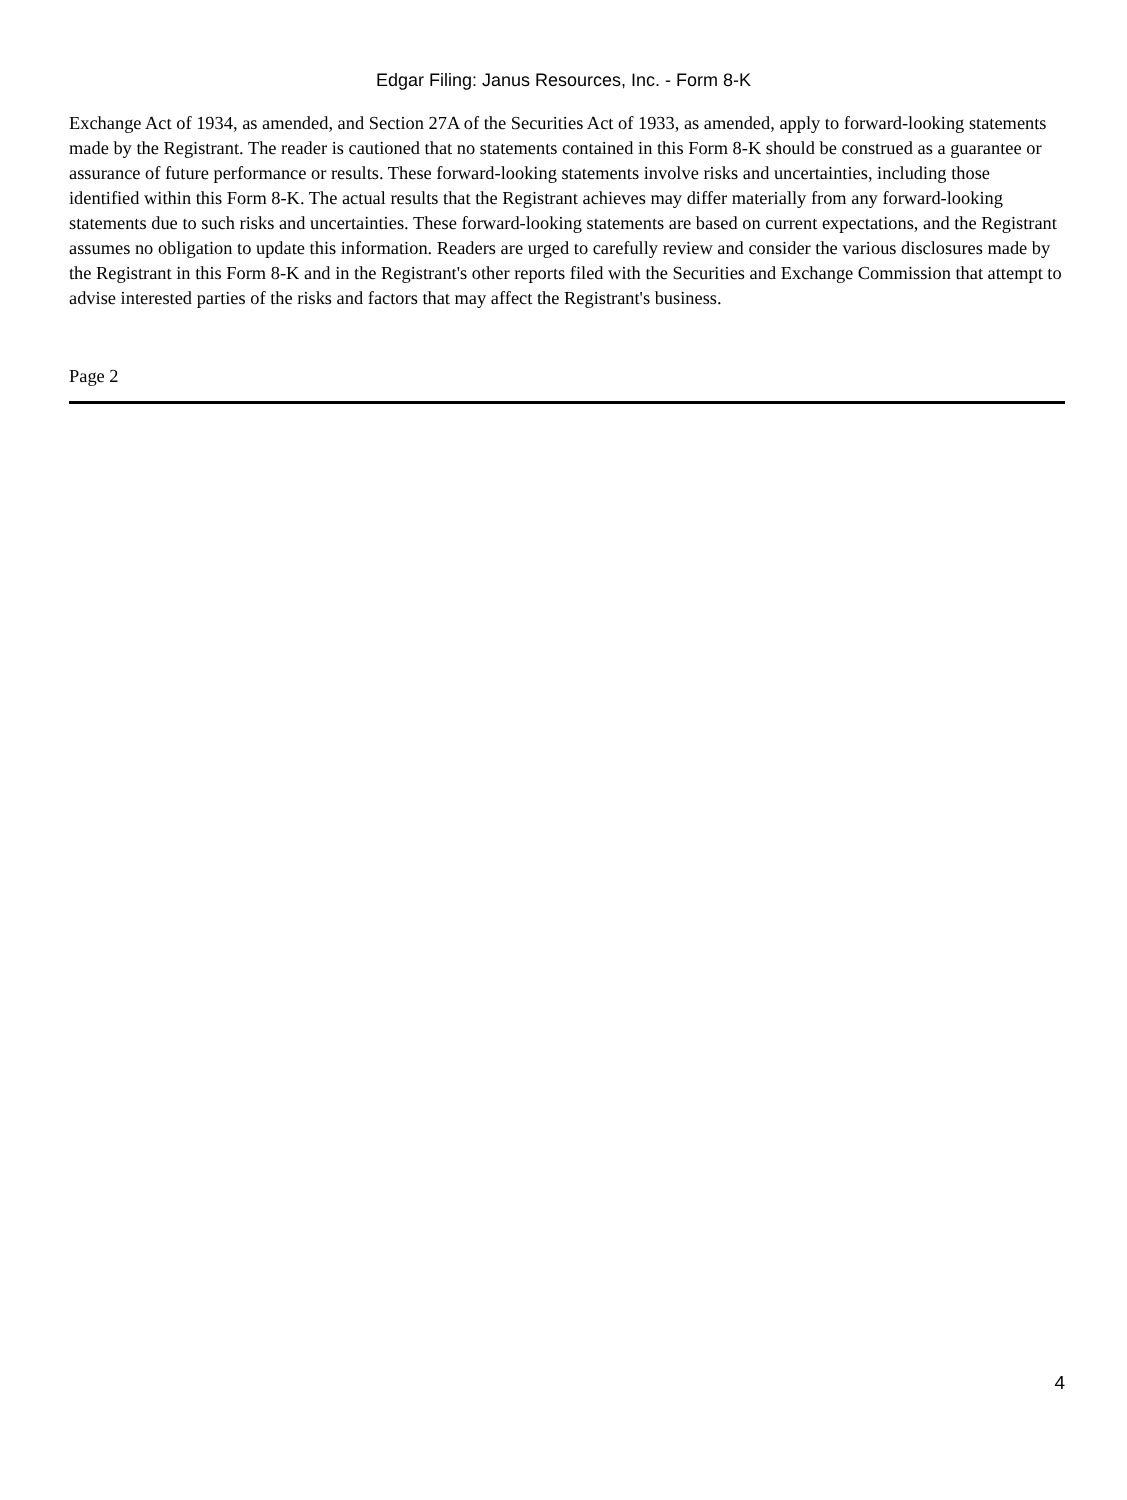Edgar Filing: Janus Resources, Inc. - Form 8-K
Exchange Act of 1934, as amended, and Section 27A of the Securities Act of 1933, as amended, apply to forward-looking statements made by the Registrant. The reader is cautioned that no statements contained in this Form 8-K should be construed as a guarantee or assurance of future performance or results. These forward-looking statements involve risks and uncertainties, including those identified within this Form 8-K. The actual results that the Registrant achieves may differ materially from any forward-looking statements due to such risks and uncertainties. These forward-looking statements are based on current expectations, and the Registrant assumes no obligation to update this information. Readers are urged to carefully review and consider the various disclosures made by the Registrant in this Form 8-K and in the Registrant's other reports filed with the Securities and Exchange Commission that attempt to advise interested parties of the risks and factors that may affect the Registrant's business.
Page 2
4